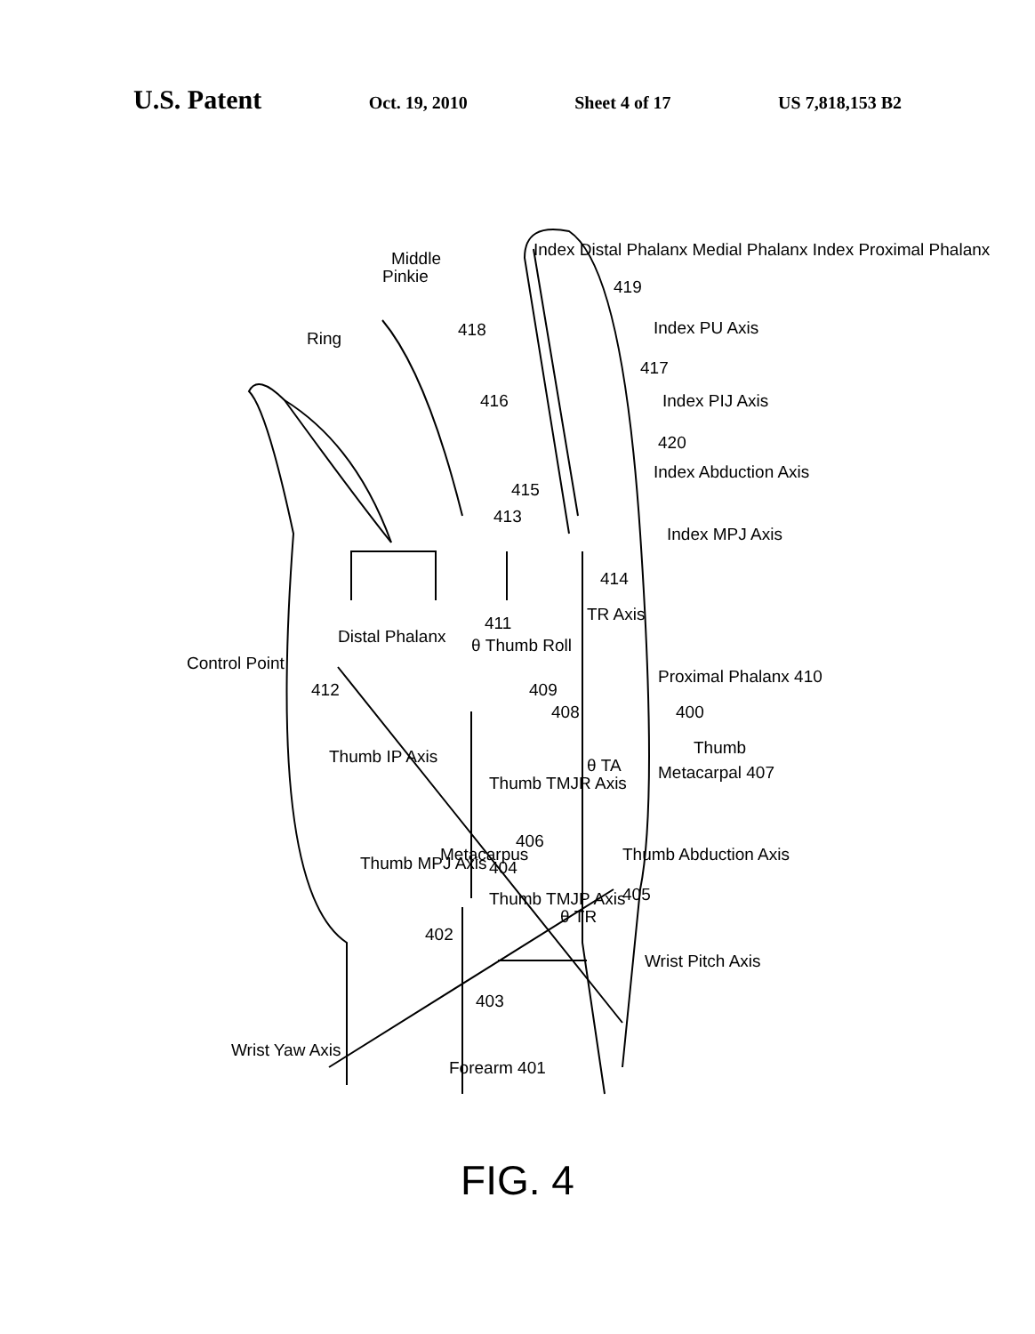U.S. Patent Oct. 19, 2010 Sheet 4 of 17 US 7,818,153 B2
419
Index PU Axis 418
417
416 Index PIJ Axis
420
Index Abduction Axis
415
413
Index MPJ Axis
414
Pinkie
Ring
Middle Index Distal Phalanx Medial Phalanx Index Proximal Phalanx
411
Distal Phalanx θ Thumb Roll
TR Axis
Control Point
Proximal Phalanx 410
412 409
408 400
Thumb
Metacarpal 407
Thumb IP Axis θ TA
Thumb TMJR Axis
406
Thumb Abduction Axis Thumb MPJ Axis Metacarpus
404
Thumb TMJP Axis 405
θ TR
402
Wrist Pitch Axis
403
Wrist Yaw Axis
Forearm 401
FIG. 4